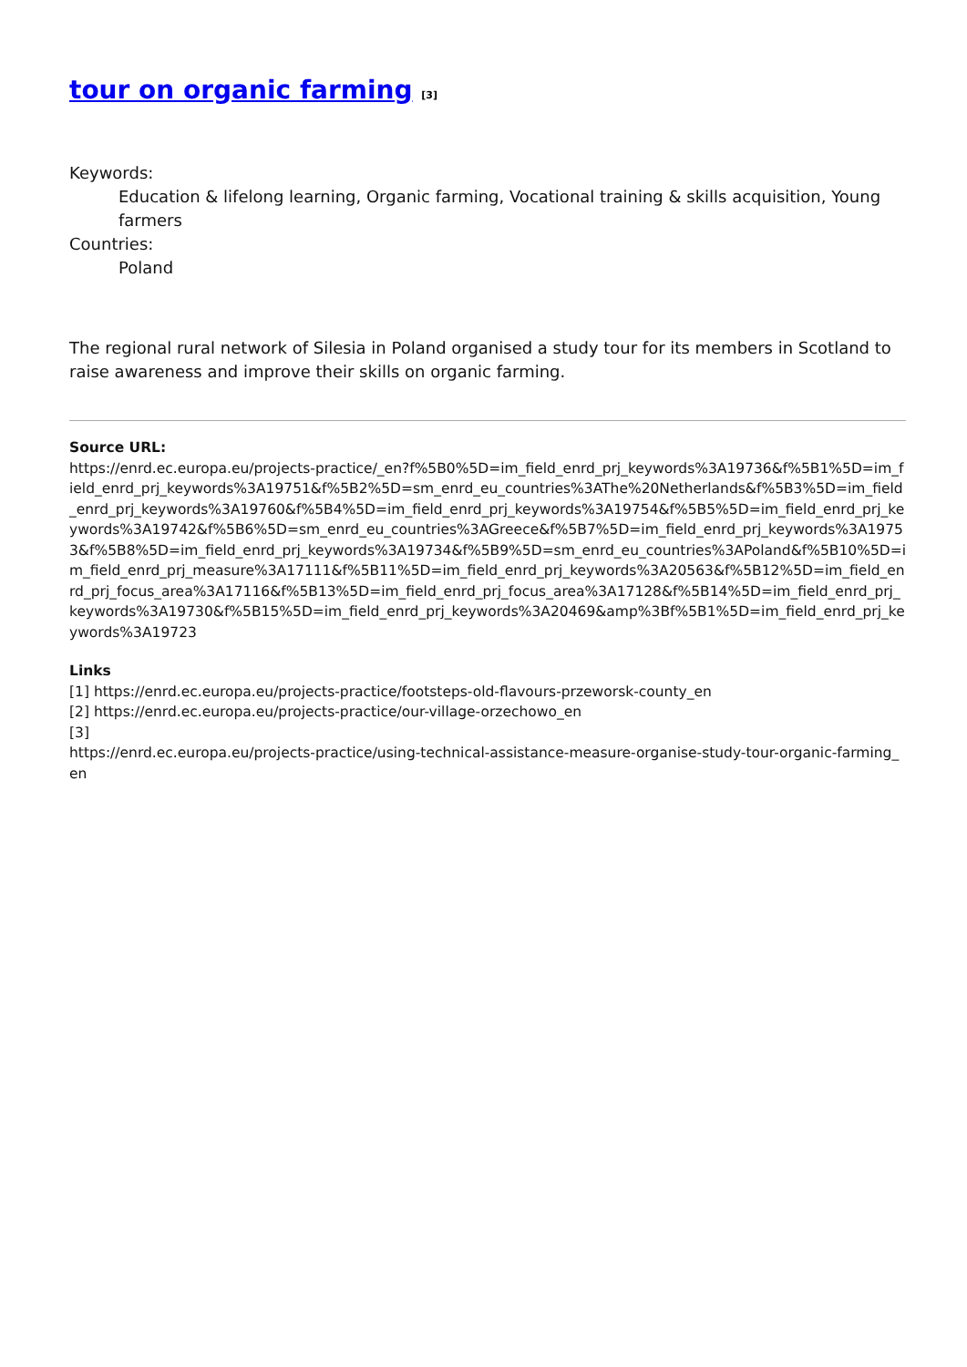tour on organic farming [3]
Keywords:
Education & lifelong learning, Organic farming, Vocational training & skills acquisition, Young farmers
Countries:
Poland
The regional rural network of Silesia in Poland organised a study tour for its members in Scotland to raise awareness and improve their skills on organic farming.
Source URL:
https://enrd.ec.europa.eu/projects-practice/_en?f%5B0%5D=im_field_enrd_prj_keywords%3A19736&f%5B1%5D=im_field_enrd_prj_keywords%3A19751&f%5B2%5D=sm_enrd_eu_countries%3AThe%20Netherlands&f%5B3%5D=im_field_enrd_prj_keywords%3A19760&f%5B4%5D=im_field_enrd_prj_keywords%3A19754&f%5B5%5D=im_field_enrd_prj_keywords%3A19742&f%5B6%5D=sm_enrd_eu_countries%3AGreece&f%5B7%5D=im_field_enrd_prj_keywords%3A19753&f%5B8%5D=im_field_enrd_prj_keywords%3A19734&f%5B9%5D=sm_enrd_eu_countries%3APoland&f%5B10%5D=im_field_enrd_prj_measure%3A17111&f%5B11%5D=im_field_enrd_prj_keywords%3A20563&f%5B12%5D=im_field_enrd_prj_focus_area%3A17116&f%5B13%5D=im_field_enrd_prj_focus_area%3A17128&f%5B14%5D=im_field_enrd_prj_keywords%3A19730&f%5B15%5D=im_field_enrd_prj_keywords%3A20469&amp%3Bf%5B1%5D=im_field_enrd_prj_keywords%3A19723
Links
[1] https://enrd.ec.europa.eu/projects-practice/footsteps-old-flavours-przeworsk-county_en
[2] https://enrd.ec.europa.eu/projects-practice/our-village-orzechowo_en
[3]
https://enrd.ec.europa.eu/projects-practice/using-technical-assistance-measure-organise-study-tour-organic-farming_en